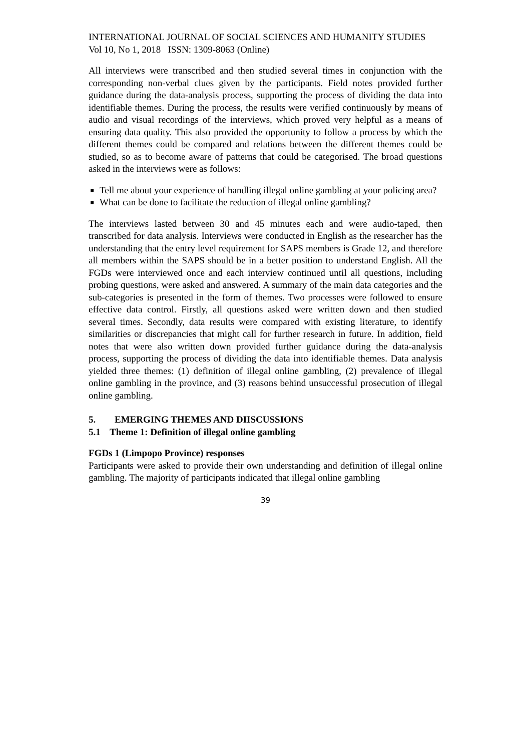INTERNATIONAL JOURNAL OF SOCIAL SCIENCES AND HUMANITY STUDIES
Vol 10, No 1, 2018 ISSN: 1309-8063 (Online)
All interviews were transcribed and then studied several times in conjunction with the corresponding non-verbal clues given by the participants. Field notes provided further guidance during the data-analysis process, supporting the process of dividing the data into identifiable themes. During the process, the results were verified continuously by means of audio and visual recordings of the interviews, which proved very helpful as a means of ensuring data quality. This also provided the opportunity to follow a process by which the different themes could be compared and relations between the different themes could be studied, so as to become aware of patterns that could be categorised. The broad questions asked in the interviews were as follows:
Tell me about your experience of handling illegal online gambling at your policing area?
What can be done to facilitate the reduction of illegal online gambling?
The interviews lasted between 30 and 45 minutes each and were audio-taped, then transcribed for data analysis. Interviews were conducted in English as the researcher has the understanding that the entry level requirement for SAPS members is Grade 12, and therefore all members within the SAPS should be in a better position to understand English. All the FGDs were interviewed once and each interview continued until all questions, including probing questions, were asked and answered. A summary of the main data categories and the sub-categories is presented in the form of themes. Two processes were followed to ensure effective data control. Firstly, all questions asked were written down and then studied several times. Secondly, data results were compared with existing literature, to identify similarities or discrepancies that might call for further research in future. In addition, field notes that were also written down provided further guidance during the data-analysis process, supporting the process of dividing the data into identifiable themes. Data analysis yielded three themes: (1) definition of illegal online gambling, (2) prevalence of illegal online gambling in the province, and (3) reasons behind unsuccessful prosecution of illegal online gambling.
5. EMERGING THEMES AND DIISCUSSIONS
5.1 Theme 1: Definition of illegal online gambling
FGDs 1 (Limpopo Province) responses
Participants were asked to provide their own understanding and definition of illegal online gambling. The majority of participants indicated that illegal online gambling
39